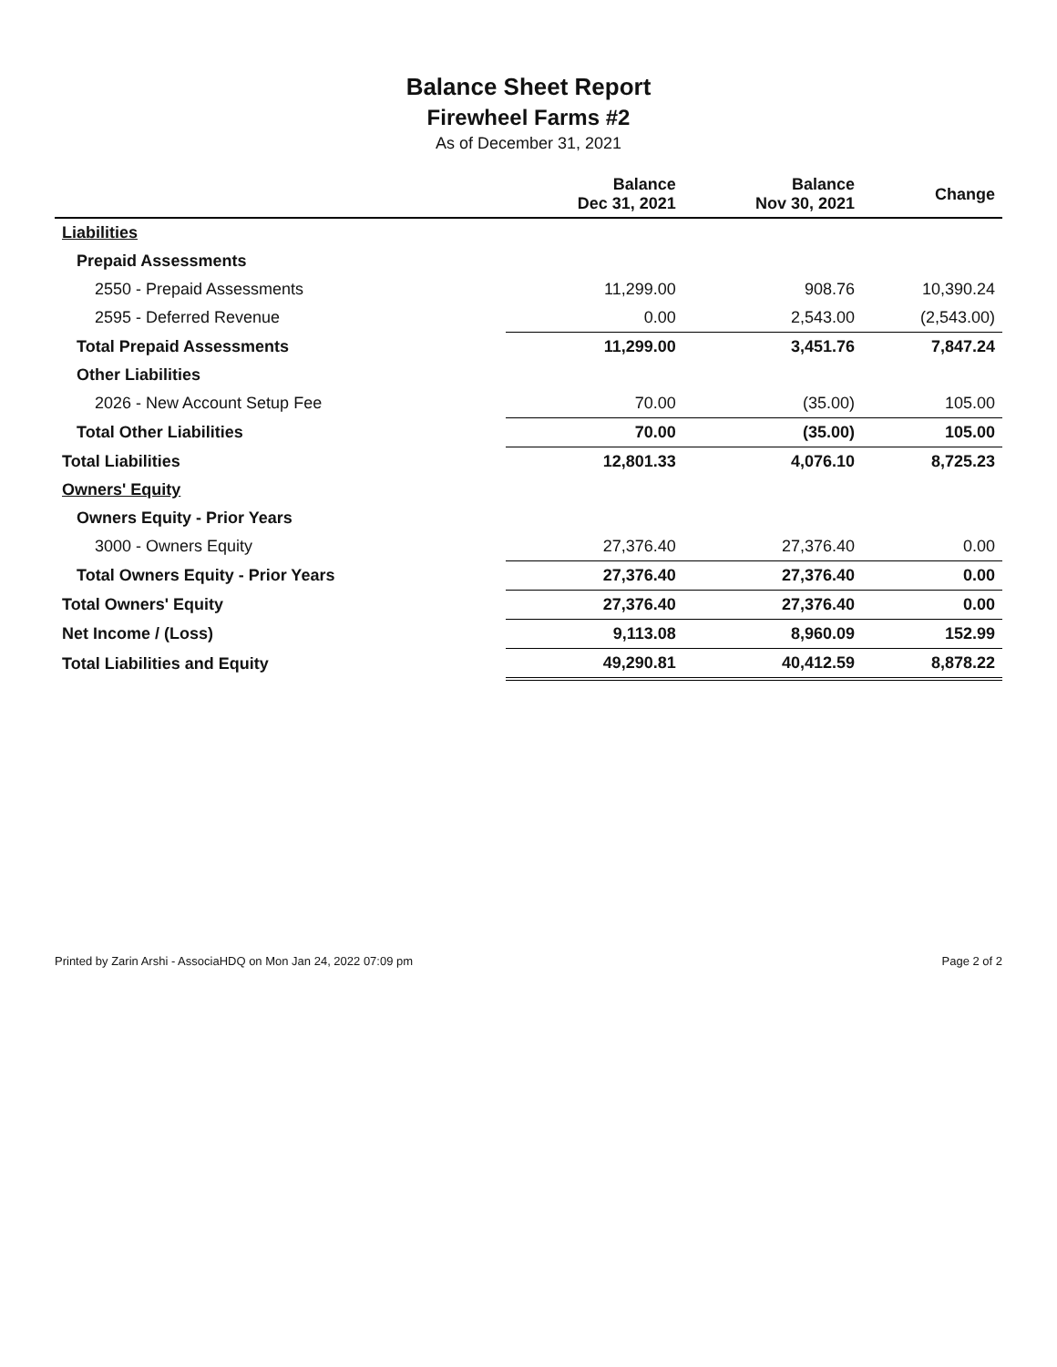Balance Sheet Report
Firewheel Farms #2
As of December 31, 2021
| | Balance Dec 31, 2021 | Balance Nov 30, 2021 | Change |
| --- | --- | --- | --- |
| Liabilities | | | |
| Prepaid Assessments | | | |
| 2550 - Prepaid Assessments | 11,299.00 | 908.76 | 10,390.24 |
| 2595 - Deferred Revenue | 0.00 | 2,543.00 | (2,543.00) |
| Total Prepaid Assessments | 11,299.00 | 3,451.76 | 7,847.24 |
| Other Liabilities | | | |
| 2026 - New Account Setup Fee | 70.00 | (35.00) | 105.00 |
| Total Other Liabilities | 70.00 | (35.00) | 105.00 |
| Total Liabilities | 12,801.33 | 4,076.10 | 8,725.23 |
| Owners' Equity | | | |
| Owners Equity - Prior Years | | | |
| 3000 - Owners Equity | 27,376.40 | 27,376.40 | 0.00 |
| Total Owners Equity - Prior Years | 27,376.40 | 27,376.40 | 0.00 |
| Total Owners' Equity | 27,376.40 | 27,376.40 | 0.00 |
| Net Income / (Loss) | 9,113.08 | 8,960.09 | 152.99 |
| Total Liabilities and Equity | 49,290.81 | 40,412.59 | 8,878.22 |
Printed by Zarin Arshi - AssociaHDQ on Mon Jan 24, 2022 07:09 pm Page 2 of 2